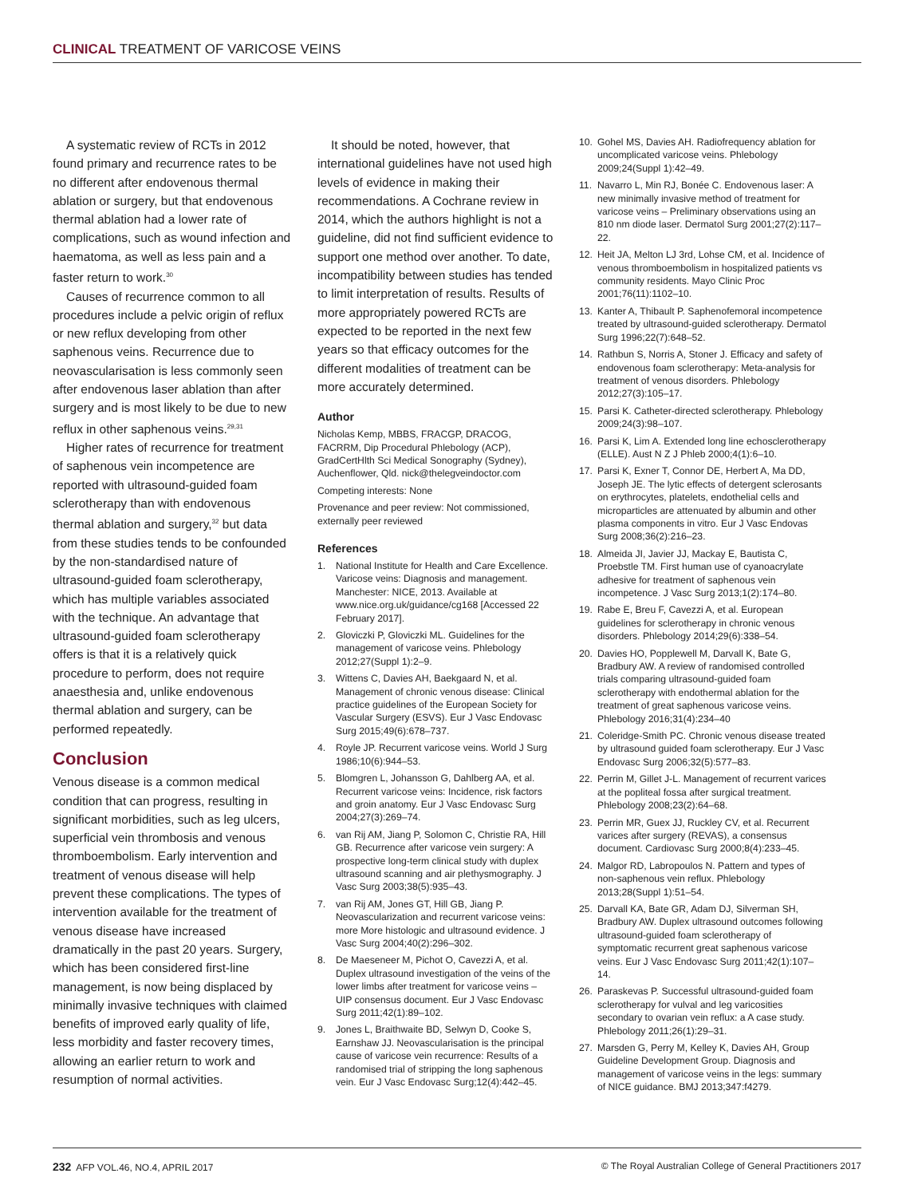CLINICAL TREATMENT OF VARICOSE VEINS
A systematic review of RCTs in 2012 found primary and recurrence rates to be no different after endovenous thermal ablation or surgery, but that endovenous thermal ablation had a lower rate of complications, such as wound infection and haematoma, as well as less pain and a faster return to work.<sup>30</sup>
Causes of recurrence common to all procedures include a pelvic origin of reflux or new reflux developing from other saphenous veins. Recurrence due to neovascularisation is less commonly seen after endovenous laser ablation than after surgery and is most likely to be due to new reflux in other saphenous veins.<sup>29,31</sup>
Higher rates of recurrence for treatment of saphenous vein incompetence are reported with ultrasound-guided foam sclerotherapy than with endovenous thermal ablation and surgery,<sup>32</sup> but data from these studies tends to be confounded by the non-standardised nature of ultrasound-guided foam sclerotherapy, which has multiple variables associated with the technique. An advantage that ultrasound-guided foam sclerotherapy offers is that it is a relatively quick procedure to perform, does not require anaesthesia and, unlike endovenous thermal ablation and surgery, can be performed repeatedly.
Conclusion
Venous disease is a common medical condition that can progress, resulting in significant morbidities, such as leg ulcers, superficial vein thrombosis and venous thromboembolism. Early intervention and treatment of venous disease will help prevent these complications. The types of intervention available for the treatment of venous disease have increased dramatically in the past 20 years. Surgery, which has been considered first-line management, is now being displaced by minimally invasive techniques with claimed benefits of improved early quality of life, less morbidity and faster recovery times, allowing an earlier return to work and resumption of normal activities.
It should be noted, however, that international guidelines have not used high levels of evidence in making their recommendations. A Cochrane review in 2014, which the authors highlight is not a guideline, did not find sufficient evidence to support one method over another. To date, incompatibility between studies has tended to limit interpretation of results. Results of more appropriately powered RCTs are expected to be reported in the next few years so that efficacy outcomes for the different modalities of treatment can be more accurately determined.
Author
Nicholas Kemp, MBBS, FRACGP, DRACOG, FACRRM, Dip Procedural Phlebology (ACP), GradCertHlth Sci Medical Sonography (Sydney), Auchenflower, Qld. nick@thelegveindoctor.com
Competing interests: None
Provenance and peer review: Not commissioned, externally peer reviewed
References
1. National Institute for Health and Care Excellence. Varicose veins: Diagnosis and management. Manchester: NICE, 2013. Available at www.nice.org.uk/guidance/cg168 [Accessed 22 February 2017].
2. Gloviczki P, Gloviczki ML. Guidelines for the management of varicose veins. Phlebology 2012;27(Suppl 1):2–9.
3. Wittens C, Davies AH, Baekgaard N, et al. Management of chronic venous disease: Clinical practice guidelines of the European Society for Vascular Surgery (ESVS). Eur J Vasc Endovasc Surg 2015;49(6):678–737.
4. Royle JP. Recurrent varicose veins. World J Surg 1986;10(6):944–53.
5. Blomgren L, Johansson G, Dahlberg AA, et al. Recurrent varicose veins: Incidence, risk factors and groin anatomy. Eur J Vasc Endovasc Surg 2004;27(3):269–74.
6. van Rij AM, Jiang P, Solomon C, Christie RA, Hill GB. Recurrence after varicose vein surgery: A prospective long-term clinical study with duplex ultrasound scanning and air plethysmography. J Vasc Surg 2003;38(5):935–43.
7. van Rij AM, Jones GT, Hill GB, Jiang P. Neovascularization and recurrent varicose veins: more More histologic and ultrasound evidence. J Vasc Surg 2004;40(2):296–302.
8. De Maeseneer M, Pichot O, Cavezzi A, et al. Duplex ultrasound investigation of the veins of the lower limbs after treatment for varicose veins – UIP consensus document. Eur J Vasc Endovasc Surg 2011;42(1):89–102.
9. Jones L, Braithwaite BD, Selwyn D, Cooke S, Earnshaw JJ. Neovascularisation is the principal cause of varicose vein recurrence: Results of a randomised trial of stripping the long saphenous vein. Eur J Vasc Endovasc Surg;12(4):442–45.
10. Gohel MS, Davies AH. Radiofrequency ablation for uncomplicated varicose veins. Phlebology 2009;24(Suppl 1):42–49.
11. Navarro L, Min RJ, Bonée C. Endovenous laser: A new minimally invasive method of treatment for varicose veins – Preliminary observations using an 810 nm diode laser. Dermatol Surg 2001;27(2):117–22.
12. Heit JA, Melton LJ 3rd, Lohse CM, et al. Incidence of venous thromboembolism in hospitalized patients vs community residents. Mayo Clinic Proc 2001;76(11):1102–10.
13. Kanter A, Thibault P. Saphenofemoral incompetence treated by ultrasound-guided sclerotherapy. Dermatol Surg 1996;22(7):648–52.
14. Rathbun S, Norris A, Stoner J. Efficacy and safety of endovenous foam sclerotherapy: Meta-analysis for treatment of venous disorders. Phlebology 2012;27(3):105–17.
15. Parsi K. Catheter-directed sclerotherapy. Phlebology 2009;24(3):98–107.
16. Parsi K, Lim A. Extended long line echosclerotherapy (ELLE). Aust N Z J Phleb 2000;4(1):6–10.
17. Parsi K, Exner T, Connor DE, Herbert A, Ma DD, Joseph JE. The lytic effects of detergent sclerosants on erythrocytes, platelets, endothelial cells and microparticles are attenuated by albumin and other plasma components in vitro. Eur J Vasc Endovas Surg 2008;36(2):216–23.
18. Almeida JI, Javier JJ, Mackay E, Bautista C, Proebstle TM. First human use of cyanoacrylate adhesive for treatment of saphenous vein incompetence. J Vasc Surg 2013;1(2):174–80.
19. Rabe E, Breu F, Cavezzi A, et al. European guidelines for sclerotherapy in chronic venous disorders. Phlebology 2014;29(6):338–54.
20. Davies HO, Popplewell M, Darvall K, Bate G, Bradbury AW. A review of randomised controlled trials comparing ultrasound-guided foam sclerotherapy with endothermal ablation for the treatment of great saphenous varicose veins. Phlebology 2016;31(4):234–40
21. Coleridge-Smith PC. Chronic venous disease treated by ultrasound guided foam sclerotherapy. Eur J Vasc Endovasc Surg 2006;32(5):577–83.
22. Perrin M, Gillet J-L. Management of recurrent varices at the popliteal fossa after surgical treatment. Phlebology 2008;23(2):64–68.
23. Perrin MR, Guex JJ, Ruckley CV, et al. Recurrent varices after surgery (REVAS), a consensus document. Cardiovasc Surg 2000;8(4):233–45.
24. Malgor RD, Labropoulos N. Pattern and types of non-saphenous vein reflux. Phlebology 2013;28(Suppl 1):51–54.
25. Darvall KA, Bate GR, Adam DJ, Silverman SH, Bradbury AW. Duplex ultrasound outcomes following ultrasound-guided foam sclerotherapy of symptomatic recurrent great saphenous varicose veins. Eur J Vasc Endovasc Surg 2011;42(1):107–14.
26. Paraskevas P. Successful ultrasound-guided foam sclerotherapy for vulval and leg varicosities secondary to ovarian vein reflux: a A case study. Phlebology 2011;26(1):29–31.
27. Marsden G, Perry M, Kelley K, Davies AH, Group Guideline Development Group. Diagnosis and management of varicose veins in the legs: summary of NICE guidance. BMJ 2013;347:f4279.
232 AFP VOL.46, NO.4, APRIL 2017 © The Royal Australian College of General Practitioners 2017